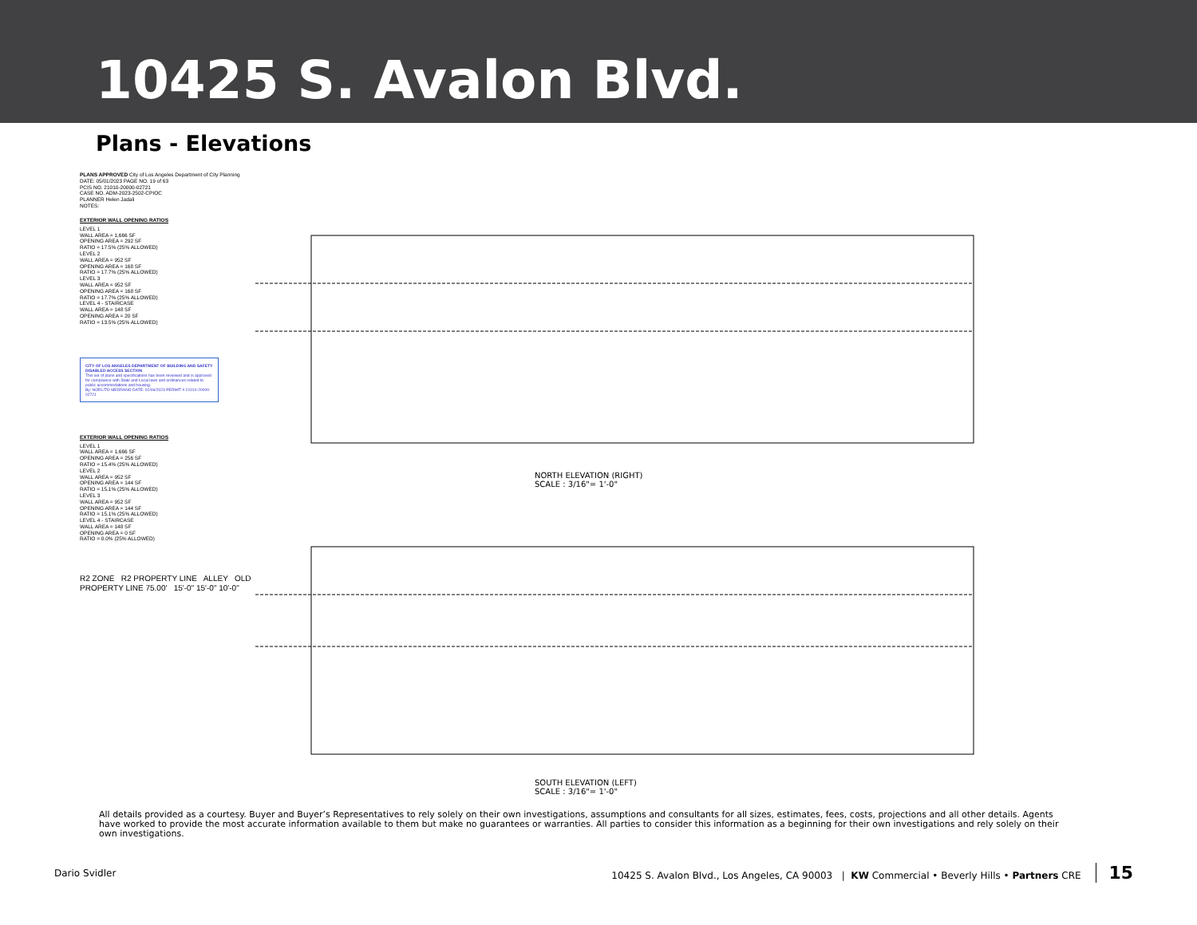10425 S. Avalon Blvd.
Plans - Elevations
PLANS APPROVED City of Los Angeles Department of City Planning
DATE: 05/01/2023 PAGE NO. 19 of 63
PCIS NO. 21010-20000-02721
CASE NO. ADM-2023-2502-CPIOC
PLANNER Helen Jadali
NOTES:
EXTERIOR WALL OPENING RATIOS
LEVEL 1
WALL AREA = 1,666 SF
OPENING AREA = 292 SF
RATIO = 17.5% (25% ALLOWED)
LEVEL 2
WALL AREA = 952 SF
OPENING AREA = 168 SF
RATIO = 17.7% (25% ALLOWED)
LEVEL 3
WALL AREA = 952 SF
OPENING AREA = 168 SF
RATIO = 17.7% (25% ALLOWED)
LEVEL 4 - STAIRCASE
WALL AREA = 148 SF
OPENING AREA = 20 SF
RATIO = 13.5% (25% ALLOWED)
CITY OF LOS ANGELES DEPARTMENT OF BUILDING AND SAFETY DISABLED ACCESS SECTION
This set of plans and specifications has been reviewed and is approved for compliance with State and Local laws and ordinances related to public accommodations and housing.
By: NORLITO MEDRANO DATE: 02/06/2023 PERMIT # 21010-20000-02721
EXTERIOR WALL OPENING RATIOS
LEVEL 1
WALL AREA = 1,666 SF
OPENING AREA = 256 SF
RATIO = 15.4% (25% ALLOWED)
LEVEL 2
WALL AREA = 952 SF
OPENING AREA = 144 SF
RATIO = 15.1% (25% ALLOWED)
LEVEL 3
WALL AREA = 952 SF
OPENING AREA = 144 SF
RATIO = 15.1% (25% ALLOWED)
LEVEL 4 - STAIRCASE
WALL AREA = 148 SF
OPENING AREA = 0 SF
RATIO = 0.0% (25% ALLOWED)
R2 ZONE R2 PROPERTY LINE ALLEY OLD PROPERTY LINE 75.00' 15'-0" 15'-0" 10'-0"
NORTH ELEVATION (RIGHT)
SCALE : 3/16"= 1'-0"
SOUTH ELEVATION (LEFT)
SCALE : 3/16"= 1'-0"
All details provided as a courtesy. Buyer and Buyer’s Representatives to rely solely on their own investigations, assumptions and consultants for all sizes, estimates, fees, costs, projections and all other details. Agents have worked to provide the most accurate information available to them but make no guarantees or warranties. All parties to consider this information as a beginning for their own investigations and rely solely on their own investigations.
Dario Svidler 10425 S. Avalon Blvd., Los Angeles, CA 90003 | KW Commercial • Beverly Hills • Partners CRE 15